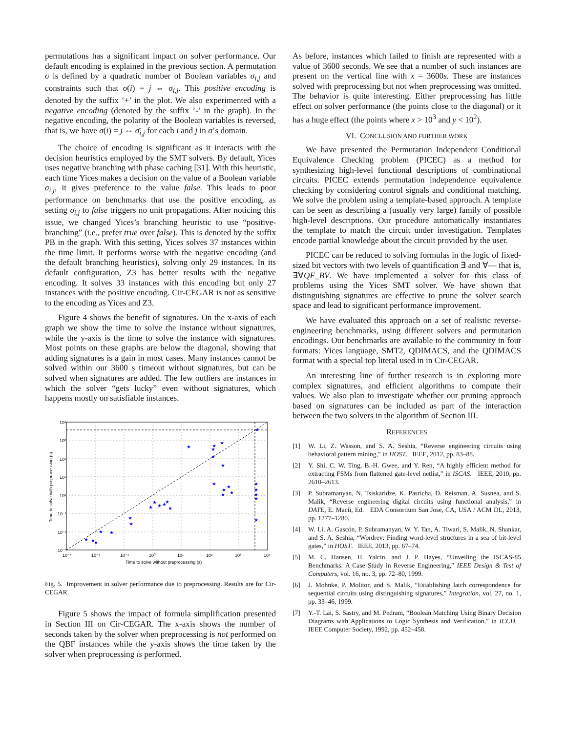permutations has a significant impact on solver performance. Our default encoding is explained in the previous section. A permutation σ is defined by a quadratic number of Boolean variables σ<sub>i,j</sub> and constraints such that σ(i) = j ⇔ σ<sub>i,j</sub>. This positive encoding is denoted by the suffix ‘+’ in the plot. We also experimented with a negative encoding (denoted by the suffix ’-’ in the graph). In the negative encoding, the polarity of the Boolean variables is reversed, that is, we have σ(i) = j ⇔ σ̄<sub>i,j</sub> for each i and j in σ’s domain.
The choice of encoding is significant as it interacts with the decision heuristics employed by the SMT solvers. By default, Yices uses negative branching with phase caching [31]. With this heuristic, each time Yices makes a decision on the value of a Boolean variable σ<sub>i,j</sub>, it gives preference to the value false. This leads to poor performance on benchmarks that use the positive encoding, as setting σ<sub>i,j</sub> to false triggers no unit propagations. After noticing this issue, we changed Yices’s branching heuristic to use “positive-branching” (i.e., prefer true over false). This is denoted by the suffix PB in the graph. With this setting, Yices solves 37 instances within the time limit. It performs worse with the negative encoding (and the default branching heuristics), solving only 29 instances. In its default configuration, Z3 has better results with the negative encoding. It solves 33 instances with this encoding but only 27 instances with the positive encoding. Cir-CEGAR is not as sensitive to the encoding as Yices and Z3.
Figure 4 shows the benefit of signatures. On the x-axis of each graph we show the time to solve the instance without signatures, while the y-axis is the time to solve the instance with signatures. Most points on these graphs are below the diagonal, showing that adding signatures is a gain in most cases. Many instances cannot be solved within our 3600 s timeout without signatures, but can be solved when signatures are added. The few outliers are instances in which the solver “gets lucky” even without signatures, which happens mostly on satisfiable instances.
★
★
★
★
★
★
★
★
★
★
★
★
★
★
★
★
★
★
★
★
★
★
★
★
★
★
★
★
★
★
10⁴
10³
10²
10¹
10⁰
10⁻¹
10⁻²
10⁻³
10⁻³
10⁻²
10⁻¹
10⁰
10¹
10²
10³
10⁴
Time to solve without preprocessing (s)
Time to solve with preprocessing (s)
Fig. 5. Improvement in solver performance due to preprocessing. Results are for Cir-CEGAR.
Figure 5 shows the impact of formula simplification presented in Section III on Cir-CEGAR. The x-axis shows the number of seconds taken by the solver when preprocessing is not performed on the QBF instances while the y-axis shows the time taken by the solver when preprocessing is performed.
As before, instances which failed to finish are represented with a value of 3600 seconds. We see that a number of such instances are present on the vertical line with x = 3600s. These are instances solved with preprocessing but not when preprocessing was omitted. The behavior is quite interesting. Either preprocessing has little effect on solver performance (the points close to the diagonal) or it has a huge effect (the points where x > 10<sup>3</sup> and y < 10<sup>2</sup>).
VI. CONCLUSION AND FURTHER WORK
We have presented the Permutation Independent Conditional Equivalence Checking problem (PICEC) as a method for synthesizing high-level functional descriptions of combinational circuits. PICEC extends permutation independence equivalence checking by considering control signals and conditional matching. We solve the problem using a template-based approach. A template can be seen as describing a (usually very large) family of possible high-level descriptions. Our procedure automatically instantiates the template to match the circuit under investigation. Templates encode partial knowledge about the circuit provided by the user.
PICEC can be reduced to solving formulas in the logic of fixed-sized bit vectors with two levels of quantification ∃ and ∀— that is, ∃∀QF_BV. We have implemented a solver for this class of problems using the Yices SMT solver. We have shown that distinguishing signatures are effective to prune the solver search space and lead to significant performance improvement.
We have evaluated this approach on a set of realistic reverse-engineering benchmarks, using different solvers and permutation encodings. Our benchmarks are available to the community in four formats: Yices language, SMT2, QDIMACS, and the QDIMACS format with a special top literal used in in Cir-CEGAR.
An interesting line of further research is in exploring more complex signatures, and efficient algorithms to compute their values. We also plan to investigate whether our pruning approach based on signatures can be included as part of the interaction between the two solvers in the algorithm of Section III.
REFERENCES
[1] W. Li, Z. Wasson, and S. A. Seshia, “Reverse engineering circuits using behavioral pattern mining,” in HOST. IEEE, 2012, pp. 83–88.
[2] Y. Shi, C. W. Ting, B.-H. Gwee, and Y. Ren, “A highly efficient method for extracting FSMs from flattened gate-level netlist,” in ISCAS. IEEE, 2010, pp. 2610–2613.
[3] P. Subramanyan, N. Tsiskaridze, K. Pasricha, D. Reisman, A. Susnea, and S. Malik, “Reverse engineering digital circuits using functional analysis,” in DATE, E. Macii, Ed. EDA Consortium San Jose, CA, USA / ACM DL, 2013, pp. 1277–1280.
[4] W. Li, A. Gascón, P. Subramanyan, W. Y. Tan, A. Tiwari, S. Malik, N. Shankar, and S. A. Seshia, “Wordrev: Finding word-level structures in a sea of bit-level gates,” in HOST. IEEE, 2013, pp. 67–74.
[5] M. C. Hansen, H. Yalcin, and J. P. Hayes, “Unveiling the ISCAS-85 Benchmarks: A Case Study in Reverse Engineering,” IEEE Design & Test of Computers, vol. 16, no. 3, pp. 72–80, 1999.
[6] J. Mohnke, P. Molitor, and S. Malik, “Establishing latch correspondence for sequential circuits using distinguishing signatures,” Integration, vol. 27, no. 1, pp. 33–46, 1999.
[7] Y.-T. Lai, S. Sastry, and M. Pedram, “Boolean Matching Using Binary Decision Diagrams with Applications to Logic Synthesis and Verification,” in ICCD. IEEE Computer Society, 1992, pp. 452–458.